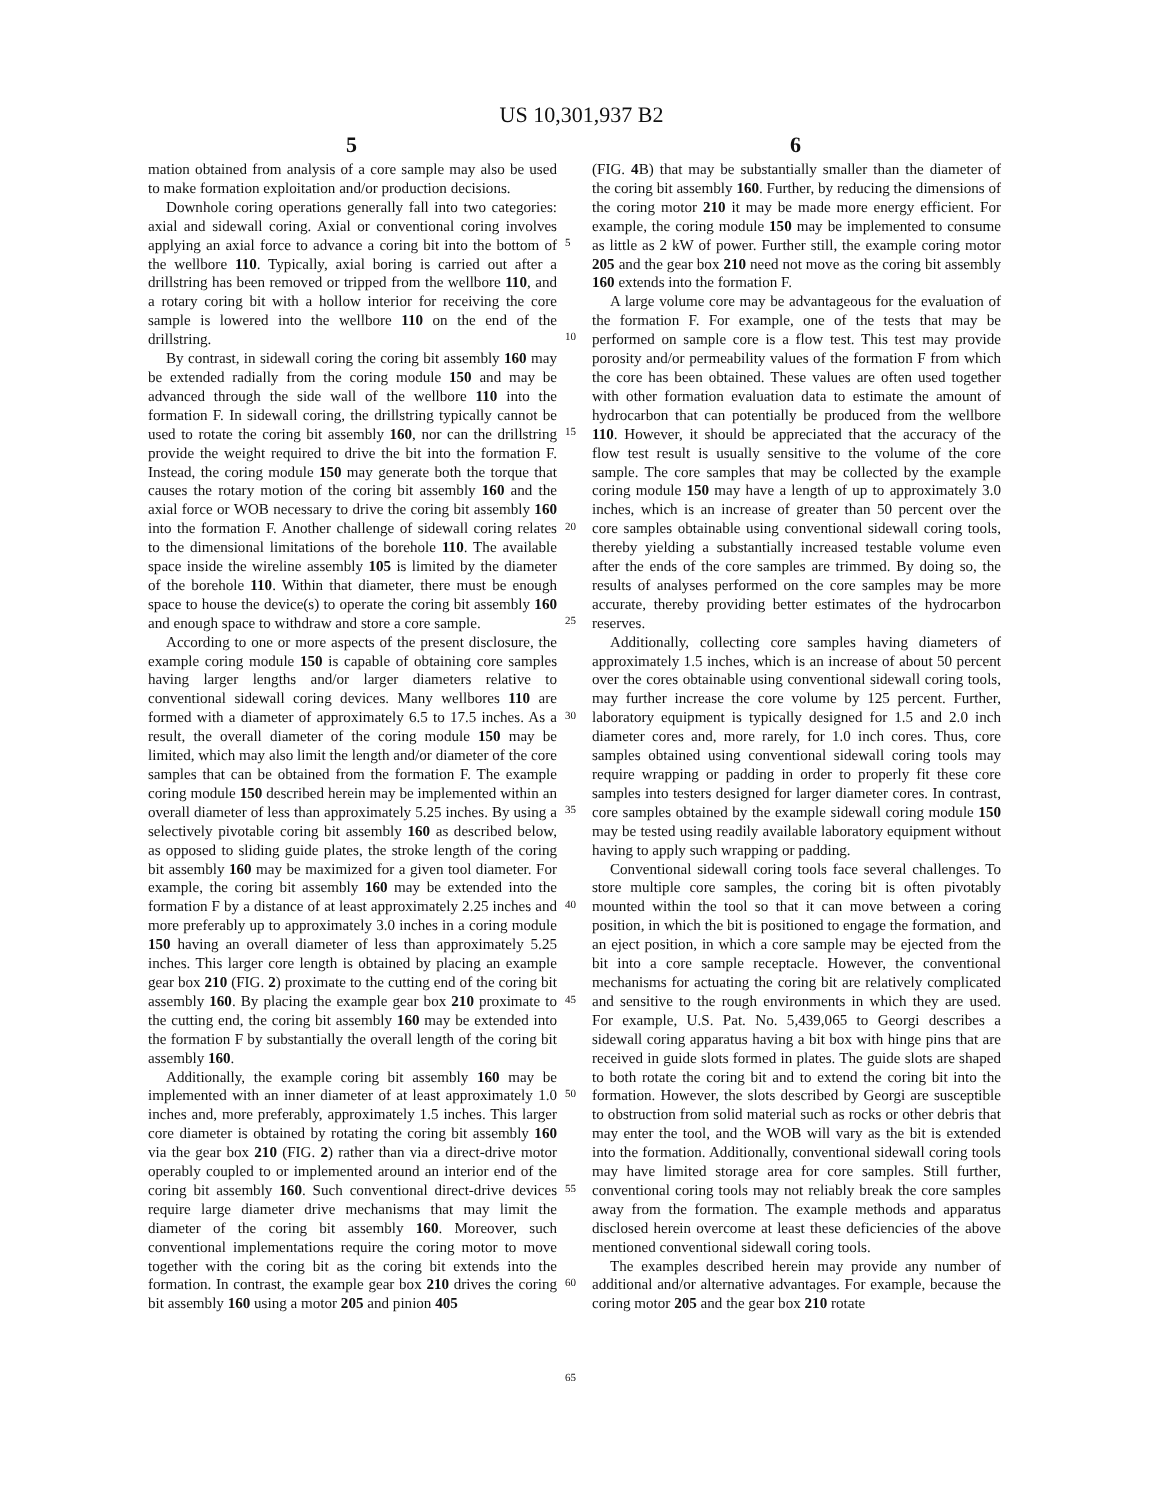US 10,301,937 B2
5 6
mation obtained from analysis of a core sample may also be used to make formation exploitation and/or production decisions.
Downhole coring operations generally fall into two categories: axial and sidewall coring. Axial or conventional coring involves applying an axial force to advance a coring bit into the bottom of the wellbore 110. Typically, axial boring is carried out after a drillstring has been removed or tripped from the wellbore 110, and a rotary coring bit with a hollow interior for receiving the core sample is lowered into the wellbore 110 on the end of the drillstring.
By contrast, in sidewall coring the coring bit assembly 160 may be extended radially from the coring module 150 and may be advanced through the side wall of the wellbore 110 into the formation F. In sidewall coring, the drillstring typically cannot be used to rotate the coring bit assembly 160, nor can the drillstring provide the weight required to drive the bit into the formation F. Instead, the coring module 150 may generate both the torque that causes the rotary motion of the coring bit assembly 160 and the axial force or WOB necessary to drive the coring bit assembly 160 into the formation F. Another challenge of sidewall coring relates to the dimensional limitations of the borehole 110. The available space inside the wireline assembly 105 is limited by the diameter of the borehole 110. Within that diameter, there must be enough space to house the device(s) to operate the coring bit assembly 160 and enough space to withdraw and store a core sample.
According to one or more aspects of the present disclosure, the example coring module 150 is capable of obtaining core samples having larger lengths and/or larger diameters relative to conventional sidewall coring devices. Many wellbores 110 are formed with a diameter of approximately 6.5 to 17.5 inches. As a result, the overall diameter of the coring module 150 may be limited, which may also limit the length and/or diameter of the core samples that can be obtained from the formation F. The example coring module 150 described herein may be implemented within an overall diameter of less than approximately 5.25 inches. By using a selectively pivotable coring bit assembly 160 as described below, as opposed to sliding guide plates, the stroke length of the coring bit assembly 160 may be maximized for a given tool diameter. For example, the coring bit assembly 160 may be extended into the formation F by a distance of at least approximately 2.25 inches and more preferably up to approximately 3.0 inches in a coring module 150 having an overall diameter of less than approximately 5.25 inches. This larger core length is obtained by placing an example gear box 210 (FIG. 2) proximate to the cutting end of the coring bit assembly 160. By placing the example gear box 210 proximate to the cutting end, the coring bit assembly 160 may be extended into the formation F by substantially the overall length of the coring bit assembly 160.
Additionally, the example coring bit assembly 160 may be implemented with an inner diameter of at least approximately 1.0 inches and, more preferably, approximately 1.5 inches. This larger core diameter is obtained by rotating the coring bit assembly 160 via the gear box 210 (FIG. 2) rather than via a direct-drive motor operably coupled to or implemented around an interior end of the coring bit assembly 160. Such conventional direct-drive devices require large diameter drive mechanisms that may limit the diameter of the coring bit assembly 160. Moreover, such conventional implementations require the coring motor to move together with the coring bit as the coring bit extends into the formation. In contrast, the example gear box 210 drives the coring bit assembly 160 using a motor 205 and pinion 405
(FIG. 4 B) that may be substantially smaller than the diameter of the coring bit assembly 160. Further, by reducing the dimensions of the coring motor 210 it may be made more energy efficient. For example, the coring module 150 may be implemented to consume as little as 2 kW of power. Further still, the example coring motor 205 and the gear box 210 need not move as the coring bit assembly 160 extends into the formation F.
A large volume core may be advantageous for the evaluation of the formation F. For example, one of the tests that may be performed on sample core is a flow test. This test may provide porosity and/or permeability values of the formation F from which the core has been obtained. These values are often used together with other formation evaluation data to estimate the amount of hydrocarbon that can potentially be produced from the wellbore 110. However, it should be appreciated that the accuracy of the flow test result is usually sensitive to the volume of the core sample. The core samples that may be collected by the example coring module 150 may have a length of up to approximately 3.0 inches, which is an increase of greater than 50 percent over the core samples obtainable using conventional sidewall coring tools, thereby yielding a substantially increased testable volume even after the ends of the core samples are trimmed. By doing so, the results of analyses performed on the core samples may be more accurate, thereby providing better estimates of the hydrocarbon reserves.
Additionally, collecting core samples having diameters of approximately 1.5 inches, which is an increase of about 50 percent over the cores obtainable using conventional sidewall coring tools, may further increase the core volume by 125 percent. Further, laboratory equipment is typically designed for 1.5 and 2.0 inch diameter cores and, more rarely, for 1.0 inch cores. Thus, core samples obtained using conventional sidewall coring tools may require wrapping or padding in order to properly fit these core samples into testers designed for larger diameter cores. In contrast, core samples obtained by the example sidewall coring module 150 may be tested using readily available laboratory equipment without having to apply such wrapping or padding.
Conventional sidewall coring tools face several challenges. To store multiple core samples, the coring bit is often pivotably mounted within the tool so that it can move between a coring position, in which the bit is positioned to engage the formation, and an eject position, in which a core sample may be ejected from the bit into a core sample receptacle. However, the conventional mechanisms for actuating the coring bit are relatively complicated and sensitive to the rough environments in which they are used. For example, U.S. Pat. No. 5,439,065 to Georgi describes a sidewall coring apparatus having a bit box with hinge pins that are received in guide slots formed in plates. The guide slots are shaped to both rotate the coring bit and to extend the coring bit into the formation. However, the slots described by Georgi are susceptible to obstruction from solid material such as rocks or other debris that may enter the tool, and the WOB will vary as the bit is extended into the formation. Additionally, conventional sidewall coring tools may have limited storage area for core samples. Still further, conventional coring tools may not reliably break the core samples away from the formation. The example methods and apparatus disclosed herein overcome at least these deficiencies of the above mentioned conventional sidewall coring tools.
The examples described herein may provide any number of additional and/or alternative advantages. For example, because the coring motor 205 and the gear box 210 rotate
5
10
15
20
25
30
35
40
45
50
55
60
65